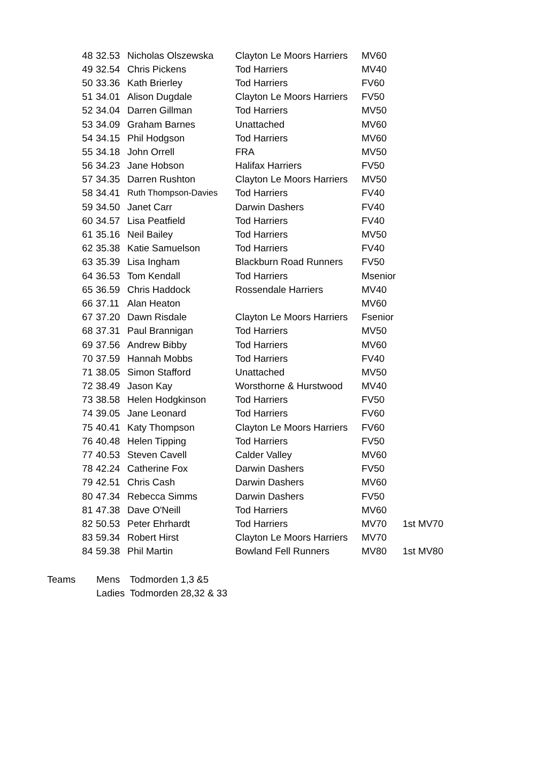| 48 | 32.53 | Nicholas Olszewska | Clayton Le Moors Harriers | MV60 | |
| 49 | 32.54 | Chris Pickens | Tod Harriers | MV40 | |
| 50 | 33.36 | Kath Brierley | Tod Harriers | FV60 | |
| 51 | 34.01 | Alison Dugdale | Clayton Le Moors Harriers | FV50 | |
| 52 | 34.04 | Darren Gillman | Tod Harriers | MV50 | |
| 53 | 34.09 | Graham Barnes | Unattached | MV60 | |
| 54 | 34.15 | Phil Hodgson | Tod Harriers | MV60 | |
| 55 | 34.18 | John Orrell | FRA | MV50 | |
| 56 | 34.23 | Jane Hobson | Halifax Harriers | FV50 | |
| 57 | 34.35 | Darren Rushton | Clayton Le Moors Harriers | MV50 | |
| 58 | 34.41 | Ruth Thompson-Davies | Tod Harriers | FV40 | |
| 59 | 34.50 | Janet Carr | Darwin Dashers | FV40 | |
| 60 | 34.57 | Lisa Peatfield | Tod Harriers | FV40 | |
| 61 | 35.16 | Neil Bailey | Tod Harriers | MV50 | |
| 62 | 35.38 | Katie Samuelson | Tod Harriers | FV40 | |
| 63 | 35.39 | Lisa Ingham | Blackburn Road Runners | FV50 | |
| 64 | 36.53 | Tom Kendall | Tod Harriers | Msenior | |
| 65 | 36.59 | Chris Haddock | Rossendale Harriers | MV40 | |
| 66 | 37.11 | Alan Heaton | | MV60 | |
| 67 | 37.20 | Dawn Risdale | Clayton Le Moors Harriers | Fsenior | |
| 68 | 37.31 | Paul Brannigan | Tod Harriers | MV50 | |
| 69 | 37.56 | Andrew Bibby | Tod Harriers | MV60 | |
| 70 | 37.59 | Hannah Mobbs | Tod Harriers | FV40 | |
| 71 | 38.05 | Simon Stafford | Unattached | MV50 | |
| 72 | 38.49 | Jason Kay | Worsthorne & Hurstwood | MV40 | |
| 73 | 38.58 | Helen Hodgkinson | Tod Harriers | FV50 | |
| 74 | 39.05 | Jane Leonard | Tod Harriers | FV60 | |
| 75 | 40.41 | Katy Thompson | Clayton Le Moors Harriers | FV60 | |
| 76 | 40.48 | Helen Tipping | Tod Harriers | FV50 | |
| 77 | 40.53 | Steven Cavell | Calder Valley | MV60 | |
| 78 | 42.24 | Catherine Fox | Darwin Dashers | FV50 | |
| 79 | 42.51 | Chris Cash | Darwin Dashers | MV60 | |
| 80 | 47.34 | Rebecca Simms | Darwin Dashers | FV50 | |
| 81 | 47.38 | Dave O'Neill | Tod Harriers | MV60 | |
| 82 | 50.53 | Peter Ehrhardt | Tod Harriers | MV70 | 1st MV70 |
| 83 | 59.34 | Robert Hirst | Clayton Le Moors Harriers | MV70 | |
| 84 | 59.38 | Phil Martin | Bowland Fell Runners | MV80 | 1st MV80 |
| Teams | Mens | Todmorden 1,3 &5 |
| | Ladies | Todmorden 28,32 & 33 |